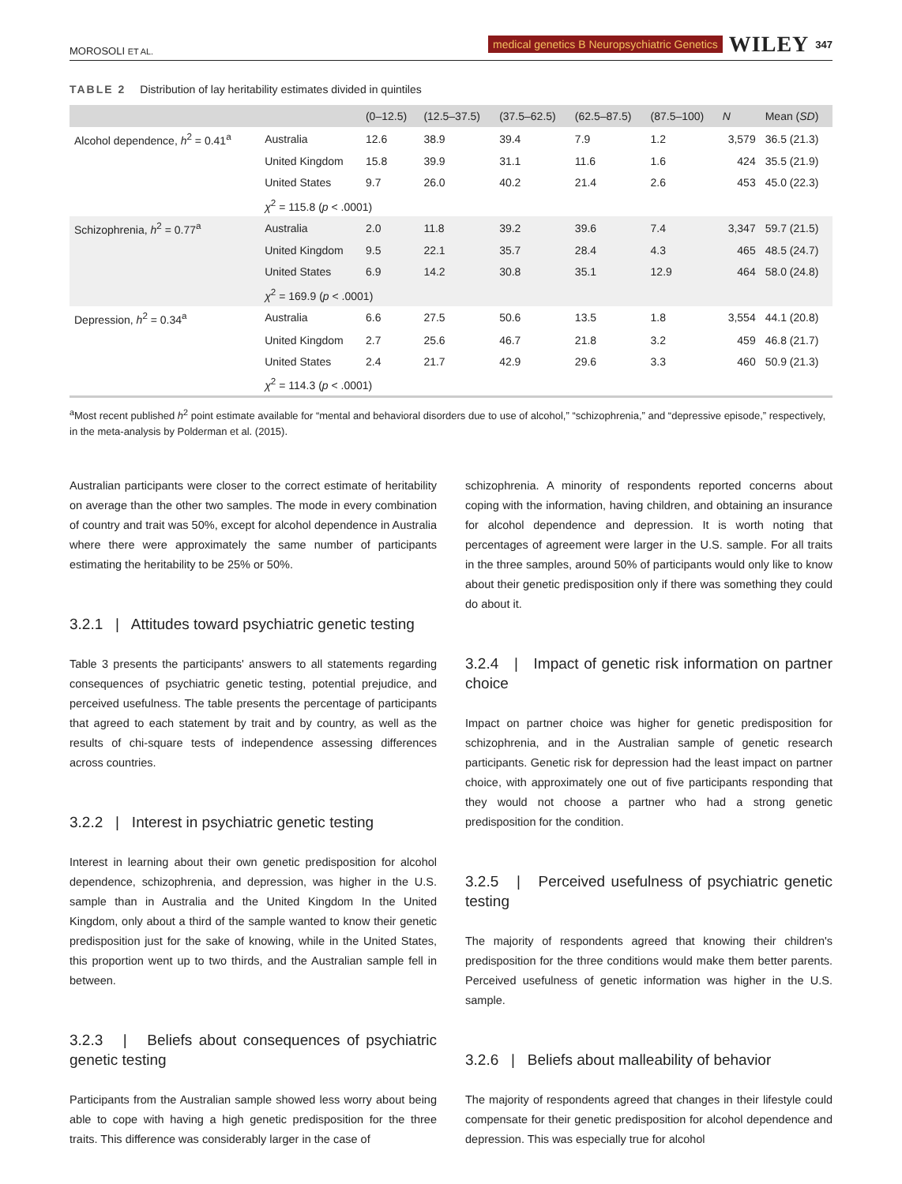MOROSOLI ET AL. medical genetics B Neuropsychiatric Genetics WILEY 347
TABLE 2 Distribution of lay heritability estimates divided in quintiles
| | | (0–12.5) | (12.5–37.5) | (37.5–62.5) | (62.5–87.5) | (87.5–100) | N | Mean ( SD ) |
| --- | --- | --- | --- | --- | --- | --- | --- | --- |
| Alcohol dependence, h<sup>2</sup> = 0.41<sup>a</sup> | Australia | 12.6 | 38.9 | 39.4 | 7.9 | 1.2 | 3,579 | 36.5 (21.3) |
| | United Kingdom | 15.8 | 39.9 | 31.1 | 11.6 | 1.6 | 424 | 35.5 (21.9) |
| | United States | 9.7 | 26.0 | 40.2 | 21.4 | 2.6 | 453 | 45.0 (22.3) |
| | χ<sup>2</sup> = 115.8 ( p < .0001) | | | | | | | |
| Schizophrenia, h<sup>2</sup> = 0.77<sup>a</sup> | Australia | 2.0 | 11.8 | 39.2 | 39.6 | 7.4 | 3,347 | 59.7 (21.5) |
| | United Kingdom | 9.5 | 22.1 | 35.7 | 28.4 | 4.3 | 465 | 48.5 (24.7) |
| | United States | 6.9 | 14.2 | 30.8 | 35.1 | 12.9 | 464 | 58.0 (24.8) |
| | χ<sup>2</sup> = 169.9 ( p < .0001) | | | | | | | |
| Depression, h<sup>2</sup> = 0.34<sup>a</sup> | Australia | 6.6 | 27.5 | 50.6 | 13.5 | 1.8 | 3,554 | 44.1 (20.8) |
| | United Kingdom | 2.7 | 25.6 | 46.7 | 21.8 | 3.2 | 459 | 46.8 (21.7) |
| | United States | 2.4 | 21.7 | 42.9 | 29.6 | 3.3 | 460 | 50.9 (21.3) |
| | χ<sup>2</sup> = 114.3 ( p < .0001) | | | | | | | |
<sup>a</sup> Most recent published h<sup>2</sup> point estimate available for “mental and behavioral disorders due to use of alcohol,” “schizophrenia,” and “depressive episode,” respectively, in the meta-analysis by Polderman et al. (2015).
Australian participants were closer to the correct estimate of heritability on average than the other two samples. The mode in every combination of country and trait was 50%, except for alcohol dependence in Australia where there were approximately the same number of participants estimating the heritability to be 25% or 50%.
3.2.1 | Attitudes toward psychiatric genetic testing
Table 3 presents the participants' answers to all statements regarding consequences of psychiatric genetic testing, potential prejudice, and perceived usefulness. The table presents the percentage of participants that agreed to each statement by trait and by country, as well as the results of chi-square tests of independence assessing differences across countries.
3.2.2 | Interest in psychiatric genetic testing
Interest in learning about their own genetic predisposition for alcohol dependence, schizophrenia, and depression, was higher in the U.S. sample than in Australia and the United Kingdom In the United Kingdom, only about a third of the sample wanted to know their genetic predisposition just for the sake of knowing, while in the United States, this proportion went up to two thirds, and the Australian sample fell in between.
3.2.3 | Beliefs about consequences of psychiatric genetic testing
Participants from the Australian sample showed less worry about being able to cope with having a high genetic predisposition for the three traits. This difference was considerably larger in the case of
schizophrenia. A minority of respondents reported concerns about coping with the information, having children, and obtaining an insurance for alcohol dependence and depression. It is worth noting that percentages of agreement were larger in the U.S. sample. For all traits in the three samples, around 50% of participants would only like to know about their genetic predisposition only if there was something they could do about it.
3.2.4 | Impact of genetic risk information on partner choice
Impact on partner choice was higher for genetic predisposition for schizophrenia, and in the Australian sample of genetic research participants. Genetic risk for depression had the least impact on partner choice, with approximately one out of five participants responding that they would not choose a partner who had a strong genetic predisposition for the condition.
3.2.5 | Perceived usefulness of psychiatric genetic testing
The majority of respondents agreed that knowing their children's predisposition for the three conditions would make them better parents. Perceived usefulness of genetic information was higher in the U.S. sample.
3.2.6 | Beliefs about malleability of behavior
The majority of respondents agreed that changes in their lifestyle could compensate for their genetic predisposition for alcohol dependence and depression. This was especially true for alcohol